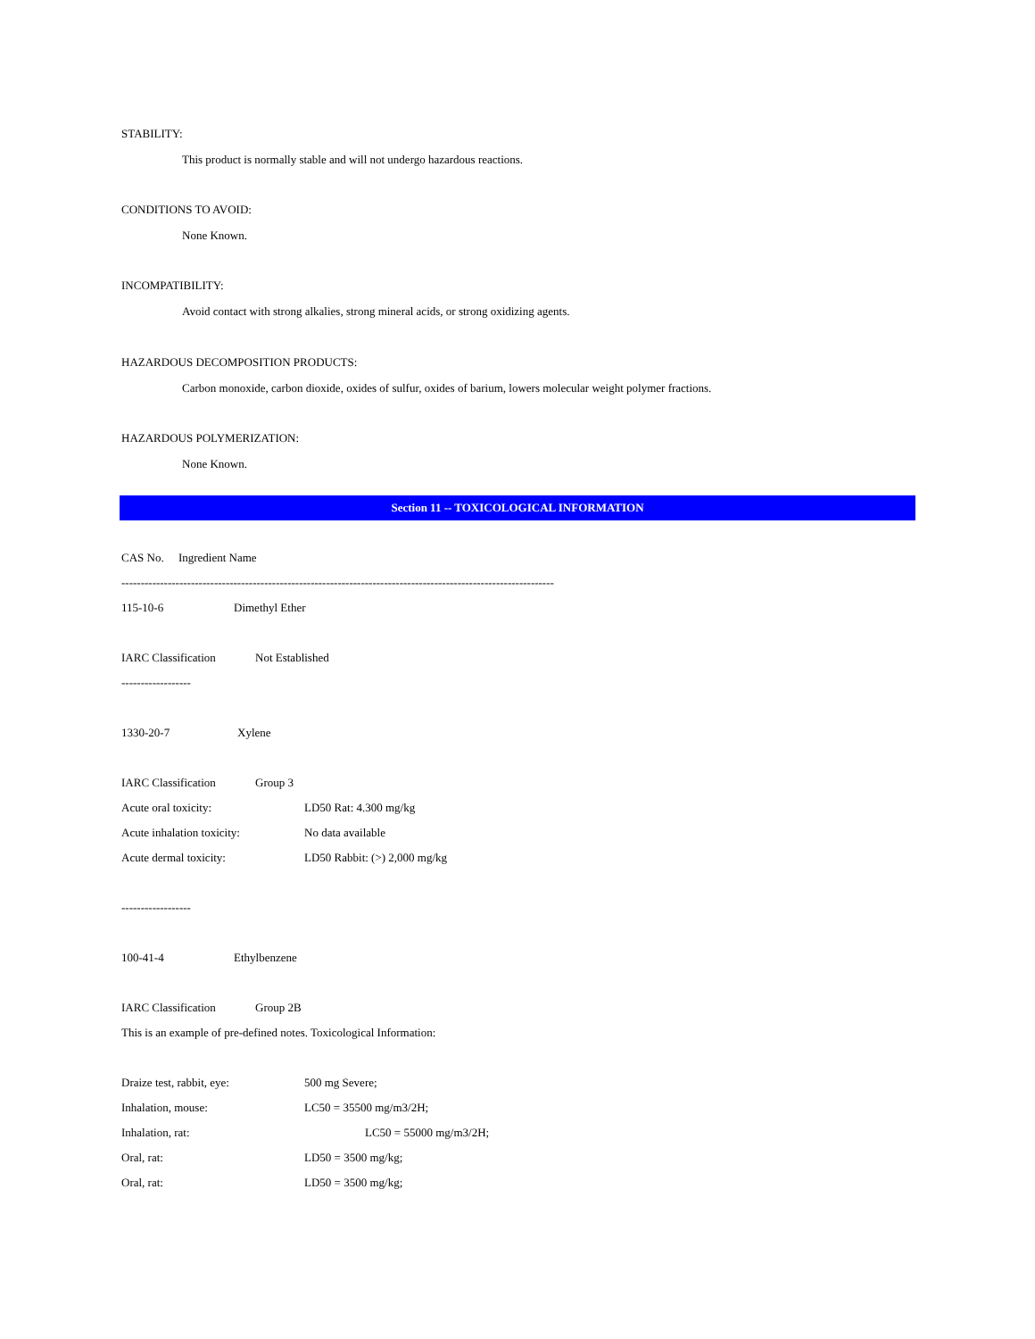STABILITY:
This product is normally stable and will not undergo hazardous reactions.
CONDITIONS TO AVOID:
None Known.
INCOMPATIBILITY:
Avoid contact with strong alkalies, strong mineral acids, or strong oxidizing agents.
HAZARDOUS DECOMPOSITION PRODUCTS:
Carbon monoxide, carbon dioxide, oxides of sulfur, oxides of barium, lowers molecular weight polymer fractions.
HAZARDOUS POLYMERIZATION:
None Known.
Section 11 -- TOXICOLOGICAL INFORMATION
CAS No. Ingredient Name
----------------------------------------------------------------------------------------------------------------
115-10-6 Dimethyl Ether
IARC Classification Not Established
------------------
1330-20-7 Xylene
IARC Classification Group 3
Acute oral toxicity: LD50 Rat: 4.300 mg/kg
Acute inhalation toxicity: No data available
Acute dermal toxicity: LD50 Rabbit: (>) 2,000 mg/kg
------------------
100-41-4 Ethylbenzene
IARC Classification Group 2B
This is an example of pre-defined notes. Toxicological Information:
Draize test, rabbit, eye: 500 mg Severe;
Inhalation, mouse: LC50 = 35500 mg/m3/2H;
Inhalation, rat: LC50 = 55000 mg/m3/2H;
Oral, rat: LD50 = 3500 mg/kg;
Oral, rat: LD50 = 3500 mg/kg;